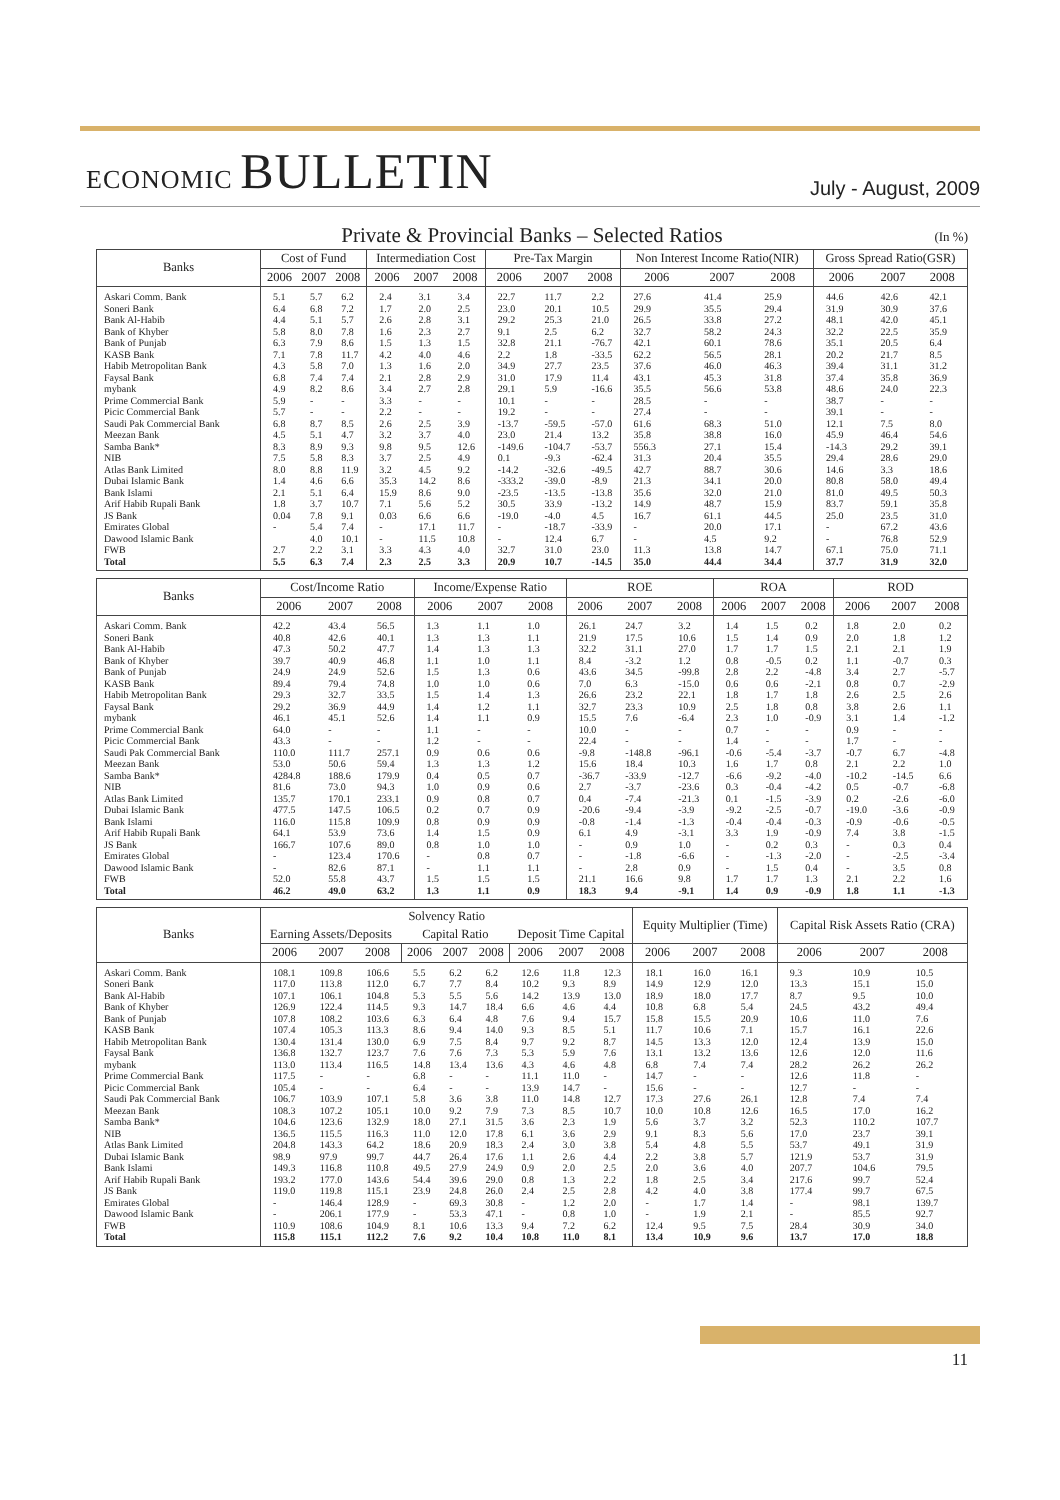ECONOMIC BULLETIN
July - August, 2009
Private & Provincial Banks – Selected Ratios (In %)
| Banks | Cost of Fund | | | Intermediation Cost | | | Pre-Tax Margin | | | Non Interest Income Ratio(NIR) | | | Gross Spread Ratio(GSR) | | |
| --- | --- | --- | --- | --- | --- | --- | --- | --- | --- | --- | --- | --- | --- | --- | --- |
| | 2006 | 2007 | 2008 | 2006 | 2007 | 2008 | 2006 | 2007 | 2008 | 2006 | 2007 | 2008 | 2006 | 2007 | 2008 |
| Askari Comm. Bank | 5.1 | 5.7 | 6.2 | 2.4 | 3.1 | 3.4 | 22.7 | 11.7 | 2.2 | 27.6 | 41.4 | 25.9 | 44.6 | 42.6 | 42.1 |
| Soneri Bank | 6.4 | 6.8 | 7.2 | 1.7 | 2.0 | 2.5 | 23.0 | 20.1 | 10.5 | 29.9 | 35.5 | 29.4 | 31.9 | 30.9 | 37.6 |
| Bank Al-Habib | 4.4 | 5.1 | 5.7 | 2.6 | 2.8 | 3.1 | 29.2 | 25.3 | 21.0 | 26.5 | 33.8 | 27.2 | 48.1 | 42.0 | 45.1 |
| Bank of Khyber | 5.8 | 8.0 | 7.8 | 1.6 | 2.3 | 2.7 | 9.1 | 2.5 | 6.2 | 32.7 | 58.2 | 24.3 | 32.2 | 22.5 | 35.9 |
| Bank of Punjab | 6.3 | 7.9 | 8.6 | 1.5 | 1.3 | 1.5 | 32.8 | 21.1 | -76.7 | 42.1 | 60.1 | 78.6 | 35.1 | 20.5 | 6.4 |
| KASB Bank | 7.1 | 7.8 | 11.7 | 4.2 | 4.0 | 4.6 | 2.2 | 1.8 | -33.5 | 62.2 | 56.5 | 28.1 | 20.2 | 21.7 | 8.5 |
| Habib Metropolitan Bank | 4.3 | 5.8 | 7.0 | 1.3 | 1.6 | 2.0 | 34.9 | 27.7 | 23.5 | 37.6 | 46.0 | 46.3 | 39.4 | 31.1 | 31.2 |
| Faysal Bank | 6.8 | 7.4 | 7.4 | 2.1 | 2.8 | 2.9 | 31.0 | 17.9 | 11.4 | 43.1 | 45.3 | 31.8 | 37.4 | 35.8 | 36.9 |
| mybank | 4.9 | 8.2 | 8.6 | 3.4 | 2.7 | 2.8 | 29.1 | 5.9 | -16.6 | 35.5 | 56.6 | 53.8 | 48.6 | 24.0 | 22.3 |
| Prime Commercial Bank | 5.9 | - | - | 3.3 | - | - | 10.1 | - | - | 28.5 | - | - | 38.7 | - | - |
| Picic Commercial Bank | 5.7 | - | - | 2.2 | - | - | 19.2 | - | - | 27.4 | - | - | 39.1 | - | - |
| Saudi Pak Commercial Bank | 6.8 | 8.7 | 8.5 | 2.6 | 2.5 | 3.9 | -13.7 | -59.5 | -57.0 | 61.6 | 68.3 | 51.0 | 12.1 | 7.5 | 8.0 |
| Meezan Bank | 4.5 | 5.1 | 4.7 | 3.2 | 3.7 | 4.0 | 23.0 | 21.4 | 13.2 | 35.8 | 38.8 | 16.0 | 45.9 | 46.4 | 54.6 |
| Samba Bank* | 8.3 | 8.9 | 9.3 | 9.8 | 9.5 | 12.6 | -149.6 | -104.7 | -53.7 | 556.3 | 27.1 | 15.4 | -14.3 | 29.2 | 39.1 |
| NIB | 7.5 | 5.8 | 8.3 | 3.7 | 2.5 | 4.9 | 0.1 | -9.3 | -62.4 | 31.3 | 20.4 | 35.5 | 29.4 | 28.6 | 29.0 |
| Atlas Bank Limited | 8.0 | 8.8 | 11.9 | 3.2 | 4.5 | 9.2 | -14.2 | -32.6 | -49.5 | 42.7 | 88.7 | 30.6 | 14.6 | 3.3 | 18.6 |
| Dubai Islamic Bank | 1.4 | 4.6 | 6.6 | 35.3 | 14.2 | 8.6 | -333.2 | -39.0 | -8.9 | 21.3 | 34.1 | 20.0 | 80.8 | 58.0 | 49.4 |
| Bank Islami | 2.1 | 5.1 | 6.4 | 15.9 | 8.6 | 9.0 | -23.5 | -13.5 | -13.8 | 35.6 | 32.0 | 21.0 | 81.0 | 49.5 | 50.3 |
| Arif Habib Rupali Bank | 1.8 | 3.7 | 10.7 | 7.1 | 5.6 | 5.2 | 30.5 | 33.9 | -13.2 | 14.9 | 48.7 | 15.9 | 83.7 | 59.1 | 35.8 |
| JS Bank | 0.04 | 7.8 | 9.1 | 0.03 | 6.6 | 6.6 | -19.0 | -4.0 | 4.5 | 16.7 | 61.1 | 44.5 | 25.0 | 23.5 | 31.0 |
| Emirates Global | - | 5.4 | 7.4 | - | 17.1 | 11.7 | - | -18.7 | -33.9 | - | 20.0 | 17.1 | - | 67.2 | 43.6 |
| Dawood Islamic Bank | | 4.0 | 10.1 | - | 11.5 | 10.8 | - | 12.4 | 6.7 | - | 4.5 | 9.2 | - | 76.8 | 52.9 |
| FWB | 2.7 | 2.2 | 3.1 | 3.3 | 4.3 | 4.0 | 32.7 | 31.0 | 23.0 | 11.3 | 13.8 | 14.7 | 67.1 | 75.0 | 71.1 |
| Total | 5.5 | 6.3 | 7.4 | 2.3 | 2.5 | 3.3 | 20.9 | 10.7 | -14.5 | 35.0 | 44.4 | 34.4 | 37.7 | 31.9 | 32.0 |
| Banks | Cost/Income Ratio | | | Income/Expense Ratio | | | ROE | | | ROA | | | ROD | | |
| --- | --- | --- | --- | --- | --- | --- | --- | --- | --- | --- | --- | --- | --- | --- | --- |
| | 2006 | 2007 | 2008 | 2006 | 2007 | 2008 | 2006 | 2007 | 2008 | 2006 | 2007 | 2008 | 2006 | 2007 | 2008 |
| Askari Comm. Bank | 42.2 | 43.4 | 56.5 | 1.3 | 1.1 | 1.0 | 26.1 | 24.7 | 3.2 | 1.4 | 1.5 | 0.2 | 1.8 | 2.0 | 0.2 |
| Soneri Bank | 40.8 | 42.6 | 40.1 | 1.3 | 1.3 | 1.1 | 21.9 | 17.5 | 10.6 | 1.5 | 1.4 | 0.9 | 2.0 | 1.8 | 1.2 |
| Bank Al-Habib | 47.3 | 50.2 | 47.7 | 1.4 | 1.3 | 1.3 | 32.2 | 31.1 | 27.0 | 1.7 | 1.7 | 1.5 | 2.1 | 2.1 | 1.9 |
| Bank of Khyber | 39.7 | 40.9 | 46.8 | 1.1 | 1.0 | 1.1 | 8.4 | -3.2 | 1.2 | 0.8 | -0.5 | 0.2 | 1.1 | -0.7 | 0.3 |
| Bank of Punjab | 24.9 | 24.9 | 52.6 | 1.5 | 1.3 | 0.6 | 43.6 | 34.5 | -99.8 | 2.8 | 2.2 | -4.8 | 3.4 | 2.7 | -5.7 |
| KASB Bank | 89.4 | 79.4 | 74.8 | 1.0 | 1.0 | 0.6 | 7.0 | 6.3 | -15.0 | 0.6 | 0.6 | -2.1 | 0.8 | 0.7 | -2.9 |
| Habib Metropolitan Bank | 29.3 | 32.7 | 33.5 | 1.5 | 1.4 | 1.3 | 26.6 | 23.2 | 22.1 | 1.8 | 1.7 | 1.8 | 2.6 | 2.5 | 2.6 |
| Faysal Bank | 29.2 | 36.9 | 44.9 | 1.4 | 1.2 | 1.1 | 32.7 | 23.3 | 10.9 | 2.5 | 1.8 | 0.8 | 3.8 | 2.6 | 1.1 |
| mybank | 46.1 | 45.1 | 52.6 | 1.4 | 1.1 | 0.9 | 15.5 | 7.6 | -6.4 | 2.3 | 1.0 | -0.9 | 3.1 | 1.4 | -1.2 |
| Prime Commercial Bank | 64.0 | - | - | 1.1 | - | - | 10.0 | - | - | 0.7 | - | - | 0.9 | - | - |
| Picic Commercial Bank | 43.3 | - | - | 1.2 | - | - | 22.4 | - | - | 1.4 | - | - | 1.7 | - | - |
| Saudi Pak Commercial Bank | 110.0 | 111.7 | 257.1 | 0.9 | 0.6 | 0.6 | -9.8 | -148.8 | -96.1 | -0.6 | -5.4 | -3.7 | -0.7 | 6.7 | -4.8 |
| Meezan Bank | 53.0 | 50.6 | 59.4 | 1.3 | 1.3 | 1.2 | 15.6 | 18.4 | 10.3 | 1.6 | 1.7 | 0.8 | 2.1 | 2.2 | 1.0 |
| Samba Bank* | 4284.8 | 188.6 | 179.9 | 0.4 | 0.5 | 0.7 | -36.7 | -33.9 | -12.7 | -6.6 | -9.2 | -4.0 | -10.2 | -14.5 | 6.6 |
| NIB | 81.6 | 73.0 | 94.3 | 1.0 | 0.9 | 0.6 | 2.7 | -3.7 | -23.6 | 0.3 | -0.4 | -4.2 | 0.5 | -0.7 | -6.8 |
| Atlas Bank Limited | 135.7 | 170.1 | 233.1 | 0.9 | 0.8 | 0.7 | 0.4 | -7.4 | -21.3 | 0.1 | -1.5 | -3.9 | 0.2 | -2.6 | -6.0 |
| Dubai Islamic Bank | 477.5 | 147.5 | 106.5 | 0.2 | 0.7 | 0.9 | -20.6 | -9.4 | -3.9 | -9.2 | -2.5 | -0.7 | -19.0 | -3.6 | -0.9 |
| Bank Islami | 116.0 | 115.8 | 109.9 | 0.8 | 0.9 | 0.9 | -0.8 | -1.4 | -1.3 | -0.4 | -0.4 | -0.3 | -0.9 | -0.6 | -0.5 |
| Arif Habib Rupali Bank | 64.1 | 53.9 | 73.6 | 1.4 | 1.5 | 0.9 | 6.1 | 4.9 | -3.1 | 3.3 | 1.9 | -0.9 | 7.4 | 3.8 | -1.5 |
| JS Bank | 166.7 | 107.6 | 89.0 | 0.8 | 1.0 | 1.0 | - | 0.9 | 1.0 | - | 0.2 | 0.3 | - | 0.3 | 0.4 |
| Emirates Global | - | 123.4 | 170.6 | - | 0.8 | 0.7 | - | -1.8 | -6.6 | - | -1.3 | -2.0 | - | -2.5 | -3.4 |
| Dawood Islamic Bank | - | 82.6 | 87.1 | - | 1.1 | 1.1 | - | 2.8 | 0.9 | - | 1.5 | 0.4 | - | 3.5 | 0.8 |
| FWB | 52.0 | 55.8 | 43.7 | 1.5 | 1.5 | 1.5 | 21.1 | 16.6 | 9.8 | 1.7 | 1.7 | 1.3 | 2.1 | 2.2 | 1.6 |
| Total | 46.2 | 49.0 | 63.2 | 1.3 | 1.1 | 0.9 | 18.3 | 9.4 | -9.1 | 1.4 | 0.9 | -0.9 | 1.8 | 1.1 | -1.3 |
| Banks | Solvency Ratio | | | | | | | | | Equity Multiplier (Time) | | | Capital Risk Assets Ratio (CRA) | | |
| --- | --- | --- | --- | --- | --- | --- | --- | --- | --- | --- | --- | --- | --- | --- | --- |
| | Earning Assets/Deposits | | | Capital Ratio | | | Deposit Time Capital | | | | | | | | |
| | 2006 | 2007 | 2008 | 2006 | 2007 | 2008 | 2006 | 2007 | 2008 | 2006 | 2007 | 2008 | 2006 | 2007 | 2008 |
| Askari Comm. Bank | 108.1 | 109.8 | 106.6 | 5.5 | 6.2 | 6.2 | 12.6 | 11.8 | 12.3 | 18.1 | 16.0 | 16.1 | 9.3 | 10.9 | 10.5 |
| Soneri Bank | 117.0 | 113.8 | 112.0 | 6.7 | 7.7 | 8.4 | 10.2 | 9.3 | 8.9 | 14.9 | 12.9 | 12.0 | 13.3 | 15.1 | 15.0 |
| Bank Al-Habib | 107.1 | 106.1 | 104.8 | 5.3 | 5.5 | 5.6 | 14.2 | 13.9 | 13.0 | 18.9 | 18.0 | 17.7 | 8.7 | 9.5 | 10.0 |
| Bank of Khyber | 126.9 | 122.4 | 114.5 | 9.3 | 14.7 | 18.4 | 6.6 | 4.6 | 4.4 | 10.8 | 6.8 | 5.4 | 24.5 | 43.2 | 49.4 |
| Bank of Punjab | 107.8 | 108.2 | 103.6 | 6.3 | 6.4 | 4.8 | 7.6 | 9.4 | 15.7 | 15.8 | 15.5 | 20.9 | 10.6 | 11.0 | 7.6 |
| KASB Bank | 107.4 | 105.3 | 113.3 | 8.6 | 9.4 | 14.0 | 9.3 | 8.5 | 5.1 | 11.7 | 10.6 | 7.1 | 15.7 | 16.1 | 22.6 |
| Habib Metropolitan Bank | 130.4 | 131.4 | 130.0 | 6.9 | 7.5 | 8.4 | 9.7 | 9.2 | 8.7 | 14.5 | 13.3 | 12.0 | 12.4 | 13.9 | 15.0 |
| Faysal Bank | 136.8 | 132.7 | 123.7 | 7.6 | 7.6 | 7.3 | 5.3 | 5.9 | 7.6 | 13.1 | 13.2 | 13.6 | 12.6 | 12.0 | 11.6 |
| mybank | 113.0 | 113.4 | 116.5 | 14.8 | 13.4 | 13.6 | 4.3 | 4.6 | 4.8 | 6.8 | 7.4 | 7.4 | 28.2 | 26.2 | 26.2 |
| Prime Commercial Bank | 117.5 | - | - | 6.8 | - | - | 11.1 | 11.0 | - | 14.7 | - | - | 12.6 | 11.8 | - |
| Picic Commercial Bank | 105.4 | - | - | 6.4 | - | - | 13.9 | 14.7 | - | 15.6 | - | - | 12.7 | - | - |
| Saudi Pak Commercial Bank | 106.7 | 103.9 | 107.1 | 5.8 | 3.6 | 3.8 | 11.0 | 14.8 | 12.7 | 17.3 | 27.6 | 26.1 | 12.8 | 7.4 | 7.4 |
| Meezan Bank | 108.3 | 107.2 | 105.1 | 10.0 | 9.2 | 7.9 | 7.3 | 8.5 | 10.7 | 10.0 | 10.8 | 12.6 | 16.5 | 17.0 | 16.2 |
| Samba Bank* | 104.6 | 123.6 | 132.9 | 18.0 | 27.1 | 31.5 | 3.6 | 2.3 | 1.9 | 5.6 | 3.7 | 3.2 | 52.3 | 110.2 | 107.7 |
| NIB | 136.5 | 115.5 | 116.3 | 11.0 | 12.0 | 17.8 | 6.1 | 3.6 | 2.9 | 9.1 | 8.3 | 5.6 | 17.0 | 23.7 | 39.1 |
| Atlas Bank Limited | 204.8 | 143.3 | 64.2 | 18.6 | 20.9 | 18.3 | 2.4 | 3.0 | 3.8 | 5.4 | 4.8 | 5.5 | 53.7 | 49.1 | 31.9 |
| Dubai Islamic Bank | 98.9 | 97.9 | 99.7 | 44.7 | 26.4 | 17.6 | 1.1 | 2.6 | 4.4 | 2.2 | 3.8 | 5.7 | 121.9 | 53.7 | 31.9 |
| Bank Islami | 149.3 | 116.8 | 110.8 | 49.5 | 27.9 | 24.9 | 0.9 | 2.0 | 2.5 | 2.0 | 3.6 | 4.0 | 207.7 | 104.6 | 79.5 |
| Arif Habib Rupali Bank | 193.2 | 177.0 | 143.6 | 54.4 | 39.6 | 29.0 | 0.8 | 1.3 | 2.2 | 1.8 | 2.5 | 3.4 | 217.6 | 99.7 | 52.4 |
| JS Bank | 119.0 | 119.8 | 115.1 | 23.9 | 24.8 | 26.0 | 2.4 | 2.5 | 2.8 | 4.2 | 4.0 | 3.8 | 177.4 | 99.7 | 67.5 |
| Emirates Global | - | 146.4 | 128.9 | - | 69.3 | 30.8 | - | 1.2 | 2.0 | - | 1.7 | 1.4 | - | 98.1 | 139.7 |
| Dawood Islamic Bank | - | 206.1 | 177.9 | - | 53.3 | 47.1 | - | 0.8 | 1.0 | - | 1.9 | 2.1 | - | 85.5 | 92.7 |
| FWB | 110.9 | 108.6 | 104.9 | 8.1 | 10.6 | 13.3 | 9.4 | 7.2 | 6.2 | 12.4 | 9.5 | 7.5 | 28.4 | 30.9 | 34.0 |
| Total | 115.8 | 115.1 | 112.2 | 7.6 | 9.2 | 10.4 | 10.8 | 11.0 | 8.1 | 13.4 | 10.9 | 9.6 | 13.7 | 17.0 | 18.8 |
11